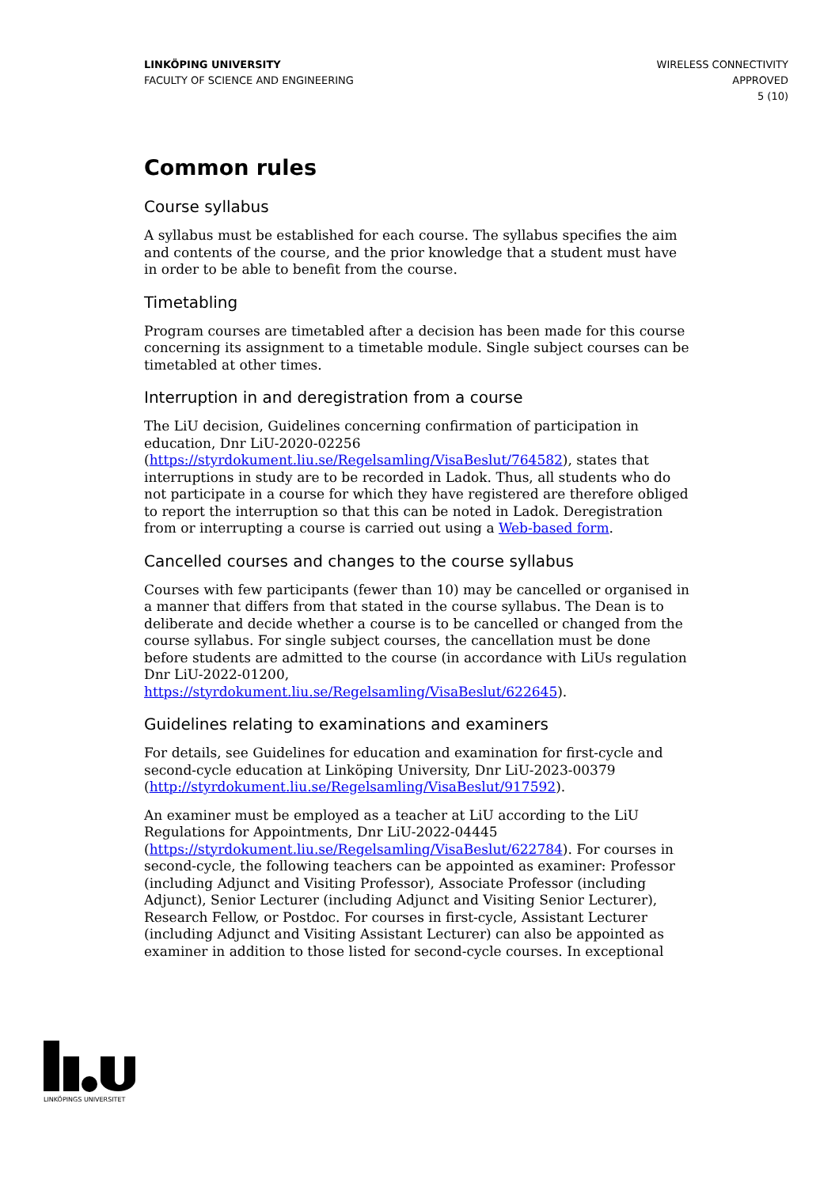LINKÖPING UNIVERSITY
FACULTY OF SCIENCE AND ENGINEERING
WIRELESS CONNECTIVITY
APPROVED
5 (10)
Common rules
Course syllabus
A syllabus must be established for each course. The syllabus specifies the aim and contents of the course, and the prior knowledge that a student must have in order to be able to benefit from the course.
Timetabling
Program courses are timetabled after a decision has been made for this course concerning its assignment to a timetable module. Single subject courses can be timetabled at other times.
Interruption in and deregistration from a course
The LiU decision, Guidelines concerning confirmation of participation in education, Dnr LiU-2020-02256 (https://styrdokument.liu.se/Regelsamling/VisaBeslut/764582), states that interruptions in study are to be recorded in Ladok. Thus, all students who do not participate in a course for which they have registered are therefore obliged to report the interruption so that this can be noted in Ladok. Deregistration from or interrupting a course is carried out using a Web-based form.
Cancelled courses and changes to the course syllabus
Courses with few participants (fewer than 10) may be cancelled or organised in a manner that differs from that stated in the course syllabus. The Dean is to deliberate and decide whether a course is to be cancelled or changed from the course syllabus. For single subject courses, the cancellation must be done before students are admitted to the course (in accordance with LiUs regulation Dnr LiU-2022-01200, https://styrdokument.liu.se/Regelsamling/VisaBeslut/622645).
Guidelines relating to examinations and examiners
For details, see Guidelines for education and examination for first-cycle and second-cycle education at Linköping University, Dnr LiU-2023-00379 (http://styrdokument.liu.se/Regelsamling/VisaBeslut/917592).
An examiner must be employed as a teacher at LiU according to the LiU Regulations for Appointments, Dnr LiU-2022-04445 (https://styrdokument.liu.se/Regelsamling/VisaBeslut/622784). For courses in second-cycle, the following teachers can be appointed as examiner: Professor (including Adjunct and Visiting Professor), Associate Professor (including Adjunct), Senior Lecturer (including Adjunct and Visiting Senior Lecturer), Research Fellow, or Postdoc. For courses in first-cycle, Assistant Lecturer (including Adjunct and Visiting Assistant Lecturer) can also be appointed as examiner in addition to those listed for second-cycle courses. In exceptional
LINKÖPINGS UNIVERSITET